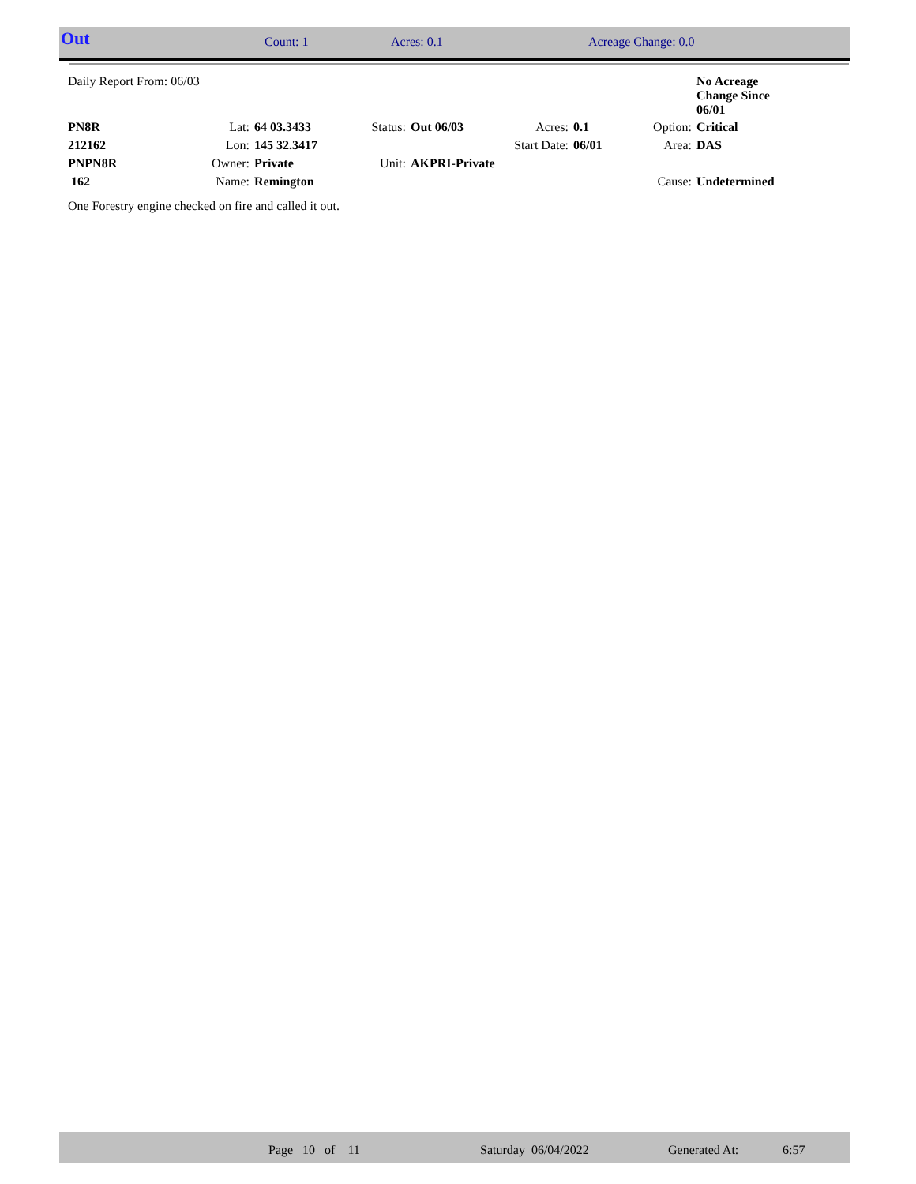| Out | Count: 1 | Acres: 0.1 | Acreage Change: 0.0 |
| Daily Report From: 06/03 | | | | | | | | No Acreage Change Since 06/01 |
| PN8R | Lat: | 64 03.3433 | Status: | Out 06/03 | Acres: | 0.1 | Option: | Critical |
| 212162 | Lon: | 145 32.3417 | | | Start Date: | 06/01 | Area: | DAS |
| PNPN8R | Owner: | Private | Unit: | AKPRI-Private | | | | |
| 162 | Name: | Remington | | | | | Cause: | Undetermined |
One Forestry engine checked on fire and called it out.
| | Page 10 of 11 | Saturday 06/04/2022 | Generated At: | 6:57 |